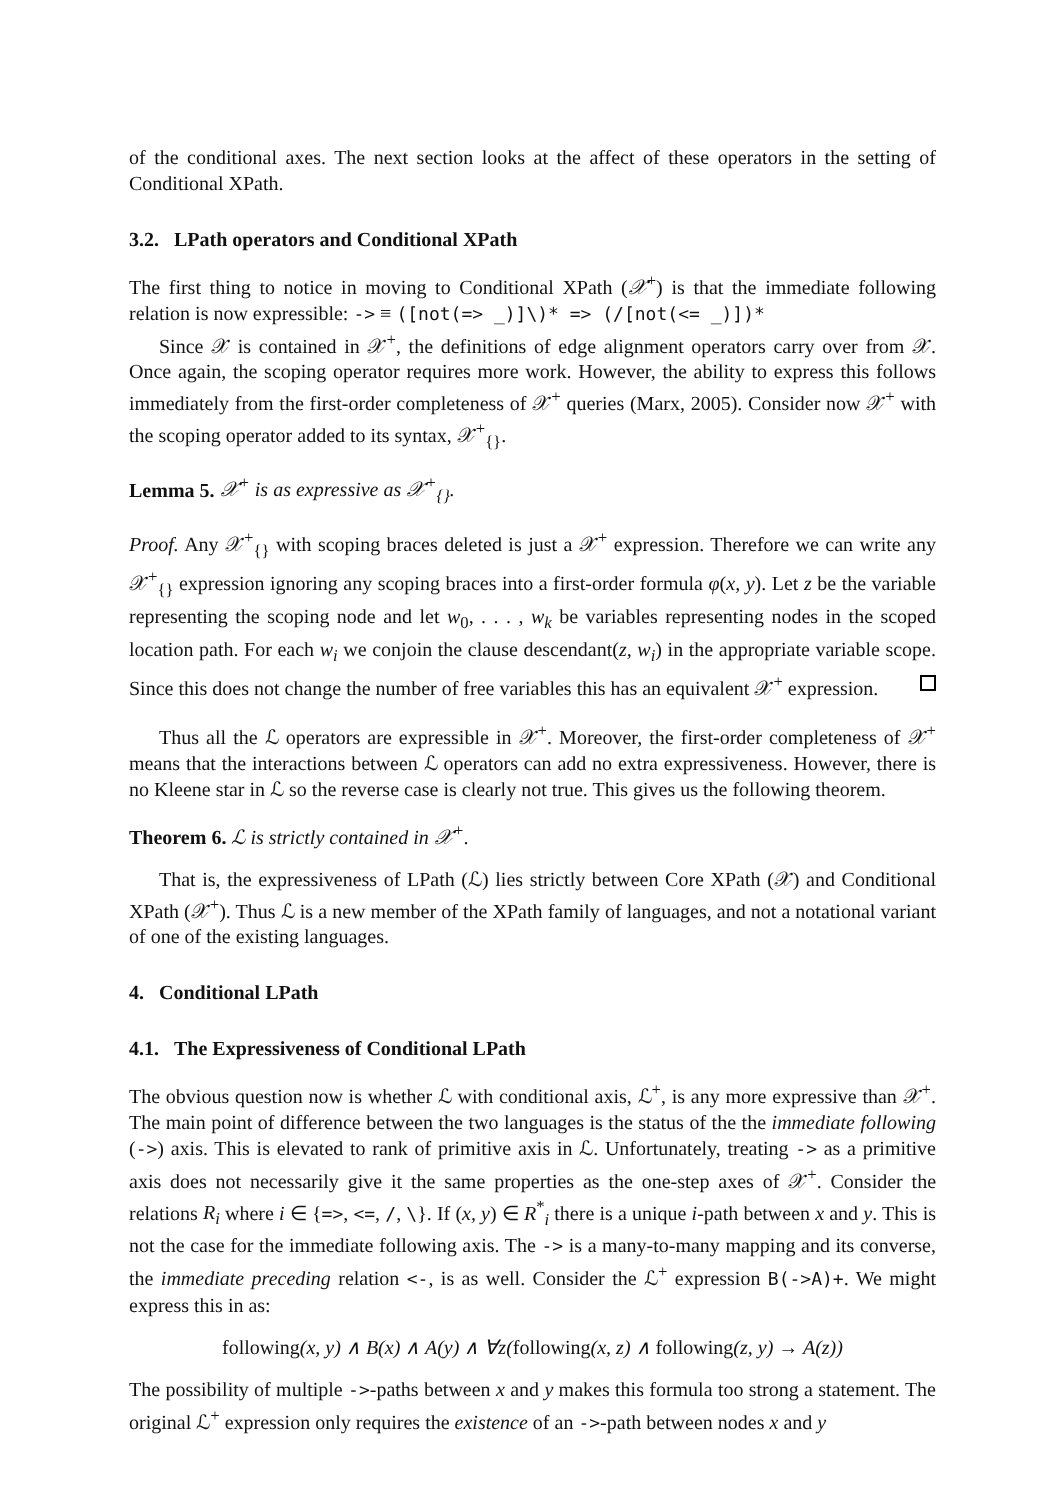of the conditional axes. The next section looks at the affect of these operators in the setting of Conditional XPath.
3.2. LPath operators and Conditional XPath
The first thing to notice in moving to Conditional XPath (𝒳<sup>+</sup>) is that the immediate following relation is now expressible: -> ≡ ([not(=> _)]\)* => (/[not(<= _)])*
Since 𝒳 is contained in 𝒳<sup>+</sup>, the definitions of edge alignment operators carry over from 𝒳. Once again, the scoping operator requires more work. However, the ability to express this follows immediately from the first-order completeness of 𝒳<sup>+</sup> queries (Marx, 2005). Consider now 𝒳<sup>+</sup> with the scoping operator added to its syntax, 𝒳<sup>+</sup><sub>{}</sub>.
Lemma 5. 𝒳<sup>+</sup> is as expressive as 𝒳<sup>+</sup><sub>{}</sub>.
Proof. Any 𝒳<sup>+</sup><sub>{}</sub> with scoping braces deleted is just a 𝒳<sup>+</sup> expression. Therefore we can write any 𝒳<sup>+</sup><sub>{}</sub> expression ignoring any scoping braces into a first-order formula φ(x, y). Let z be the variable representing the scoping node and let w<sub>0</sub>, . . . , w<sub>k</sub> be variables representing nodes in the scoped location path. For each w<sub>i</sub> we conjoin the clause descendant(z, w<sub>i</sub>) in the appropriate variable scope. Since this does not change the number of free variables this has an equivalent 𝒳<sup>+</sup> expression.
Thus all the ℒ operators are expressible in 𝒳<sup>+</sup>. Moreover, the first-order completeness of 𝒳<sup>+</sup> means that the interactions between ℒ operators can add no extra expressiveness. However, there is no Kleene star in ℒ so the reverse case is clearly not true. This gives us the following theorem.
Theorem 6. ℒ is strictly contained in 𝒳<sup>+</sup>.
That is, the expressiveness of LPath (ℒ) lies strictly between Core XPath (𝒳) and Conditional XPath (𝒳<sup>+</sup>). Thus ℒ is a new member of the XPath family of languages, and not a notational variant of one of the existing languages.
4. Conditional LPath
4.1. The Expressiveness of Conditional LPath
The obvious question now is whether ℒ with conditional axis, ℒ<sup>+</sup>, is any more expressive than 𝒳<sup>+</sup>. The main point of difference between the two languages is the status of the the immediate following (->) axis. This is elevated to rank of primitive axis in ℒ. Unfortunately, treating -> as a primitive axis does not necessarily give it the same properties as the one-step axes of 𝒳<sup>+</sup>. Consider the relations R<sub>i</sub> where i ∈ {=>, <=, /, \}. If (x, y) ∈ R<sup>*</sup><sub>i</sub> there is a unique i-path between x and y. This is not the case for the immediate following axis. The -> is a many-to-many mapping and its converse, the immediate preceding relation <-, is as well. Consider the ℒ<sup>+</sup> expression B(->A)+. We might express this in as:
following(x, y) ∧ B(x) ∧ A(y) ∧ ∀z(following(x, z) ∧ following(z, y) → A(z))
The possibility of multiple ->-paths between x and y makes this formula too strong a statement. The original ℒ<sup>+</sup> expression only requires the existence of an ->-path between nodes x and y